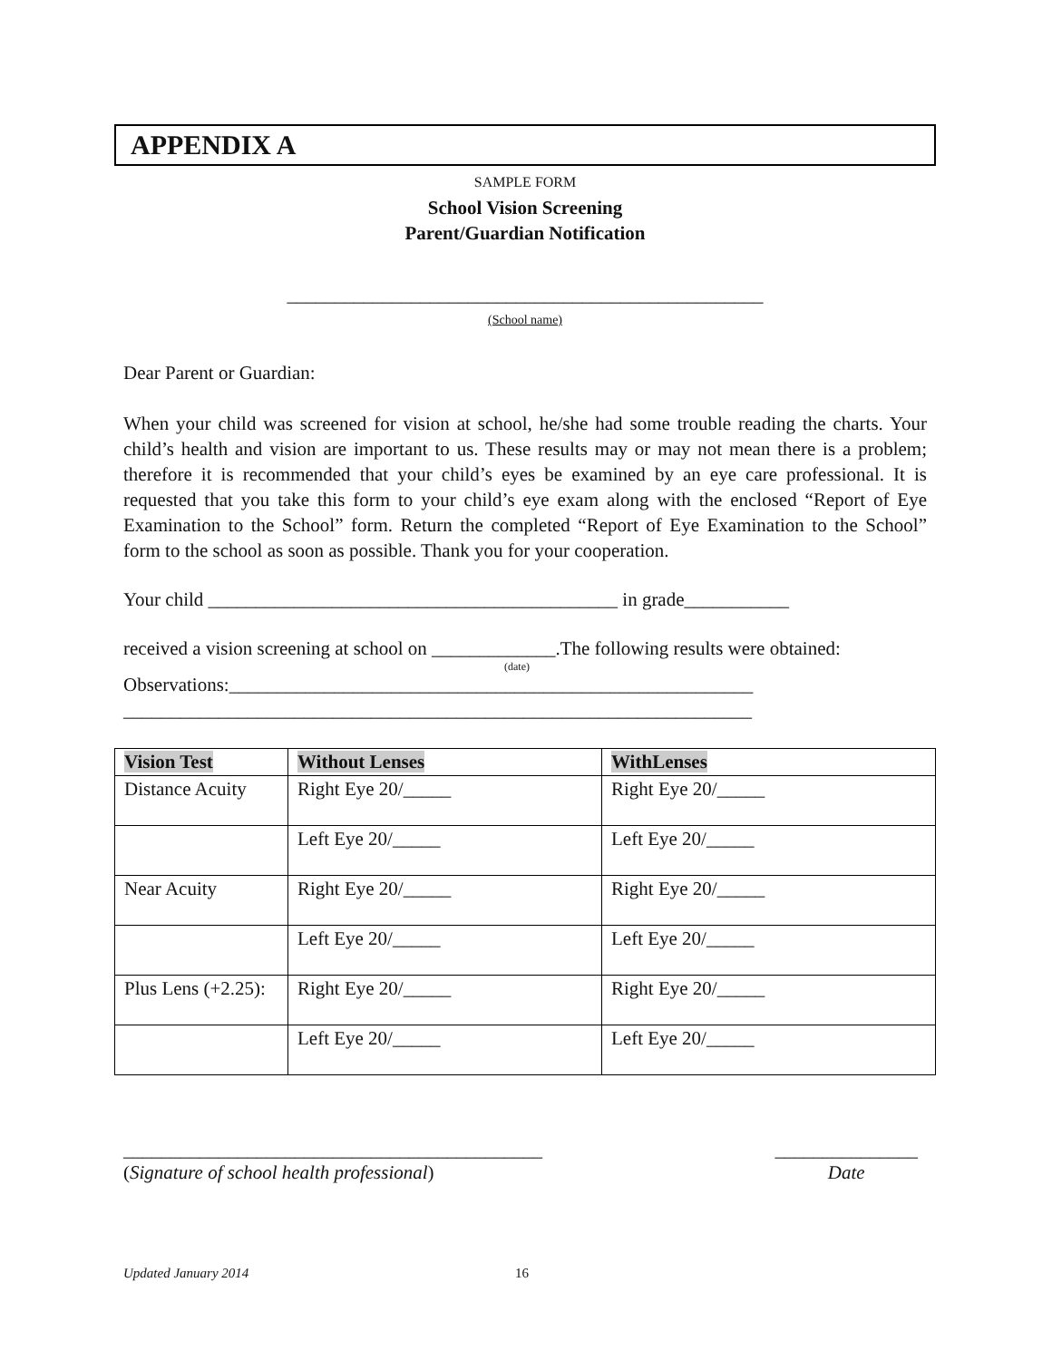APPENDIX A
SAMPLE FORM
School Vision Screening
Parent/Guardian Notification
__________________________________________________
(School name)
Dear Parent or Guardian:
When your child was screened for vision at school, he/she had some trouble reading the charts. Your child’s health and vision are important to us. These results may or may not mean there is a problem; therefore it is recommended that your child’s eyes be examined by an eye care professional. It is requested that you take this form to your child’s eye exam along with the enclosed “Report of Eye Examination to the School” form. Return the completed “Report of Eye Examination to the School” form to the school as soon as possible. Thank you for your cooperation.
Your child ___________________________________________ in grade___________
received a vision screening at school on _____________.The following results were obtained:
(date)
Observations:_______________________________________________________
__________________________________________________________________
| Vision Test | Without Lenses | WithLenses |
| --- | --- | --- |
| Distance Acuity | Right Eye 20/_____ | Right Eye 20/_____ |
| | Left Eye 20/_____ | Left Eye 20/_____ |
| Near Acuity | Right Eye 20/_____ | Right Eye 20/_____ |
| | Left Eye 20/_____ | Left Eye 20/_____ |
| Plus Lens (+2.25): | Right Eye 20/_____ | Right Eye 20/_____ |
| | Left Eye 20/_____ | Left Eye 20/_____ |
____________________________________________
(Signature of school health professional)
_______________
Date
Updated January 2014 16